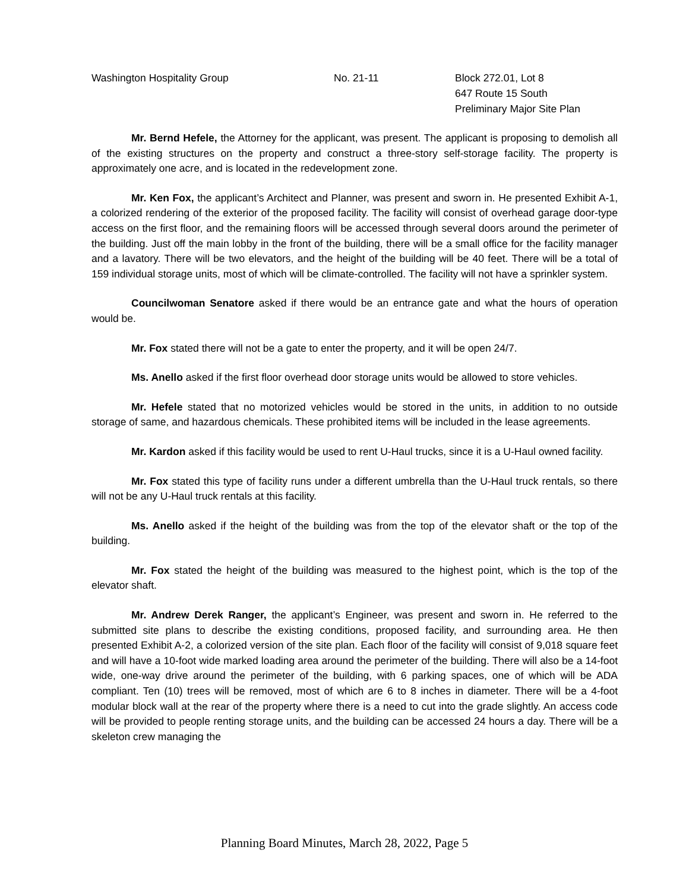Washington Hospitality Group No. 21-11 Block 272.01, Lot 8
647 Route 15 South
Preliminary Major Site Plan
Mr. Bernd Hefele, the Attorney for the applicant, was present. The applicant is proposing to demolish all of the existing structures on the property and construct a three-story self-storage facility. The property is approximately one acre, and is located in the redevelopment zone.
Mr. Ken Fox, the applicant’s Architect and Planner, was present and sworn in. He presented Exhibit A-1, a colorized rendering of the exterior of the proposed facility. The facility will consist of overhead garage door-type access on the first floor, and the remaining floors will be accessed through several doors around the perimeter of the building. Just off the main lobby in the front of the building, there will be a small office for the facility manager and a lavatory. There will be two elevators, and the height of the building will be 40 feet. There will be a total of 159 individual storage units, most of which will be climate-controlled. The facility will not have a sprinkler system.
Councilwoman Senatore asked if there would be an entrance gate and what the hours of operation would be.
Mr. Fox stated there will not be a gate to enter the property, and it will be open 24/7.
Ms. Anello asked if the first floor overhead door storage units would be allowed to store vehicles.
Mr. Hefele stated that no motorized vehicles would be stored in the units, in addition to no outside storage of same, and hazardous chemicals. These prohibited items will be included in the lease agreements.
Mr. Kardon asked if this facility would be used to rent U-Haul trucks, since it is a U-Haul owned facility.
Mr. Fox stated this type of facility runs under a different umbrella than the U-Haul truck rentals, so there will not be any U-Haul truck rentals at this facility.
Ms. Anello asked if the height of the building was from the top of the elevator shaft or the top of the building.
Mr. Fox stated the height of the building was measured to the highest point, which is the top of the elevator shaft.
Mr. Andrew Derek Ranger, the applicant’s Engineer, was present and sworn in. He referred to the submitted site plans to describe the existing conditions, proposed facility, and surrounding area. He then presented Exhibit A-2, a colorized version of the site plan. Each floor of the facility will consist of 9,018 square feet and will have a 10-foot wide marked loading area around the perimeter of the building. There will also be a 14-foot wide, one-way drive around the perimeter of the building, with 6 parking spaces, one of which will be ADA compliant. Ten (10) trees will be removed, most of which are 6 to 8 inches in diameter. There will be a 4-foot modular block wall at the rear of the property where there is a need to cut into the grade slightly. An access code will be provided to people renting storage units, and the building can be accessed 24 hours a day. There will be a skeleton crew managing the
Planning Board Minutes, March 28, 2022, Page 5